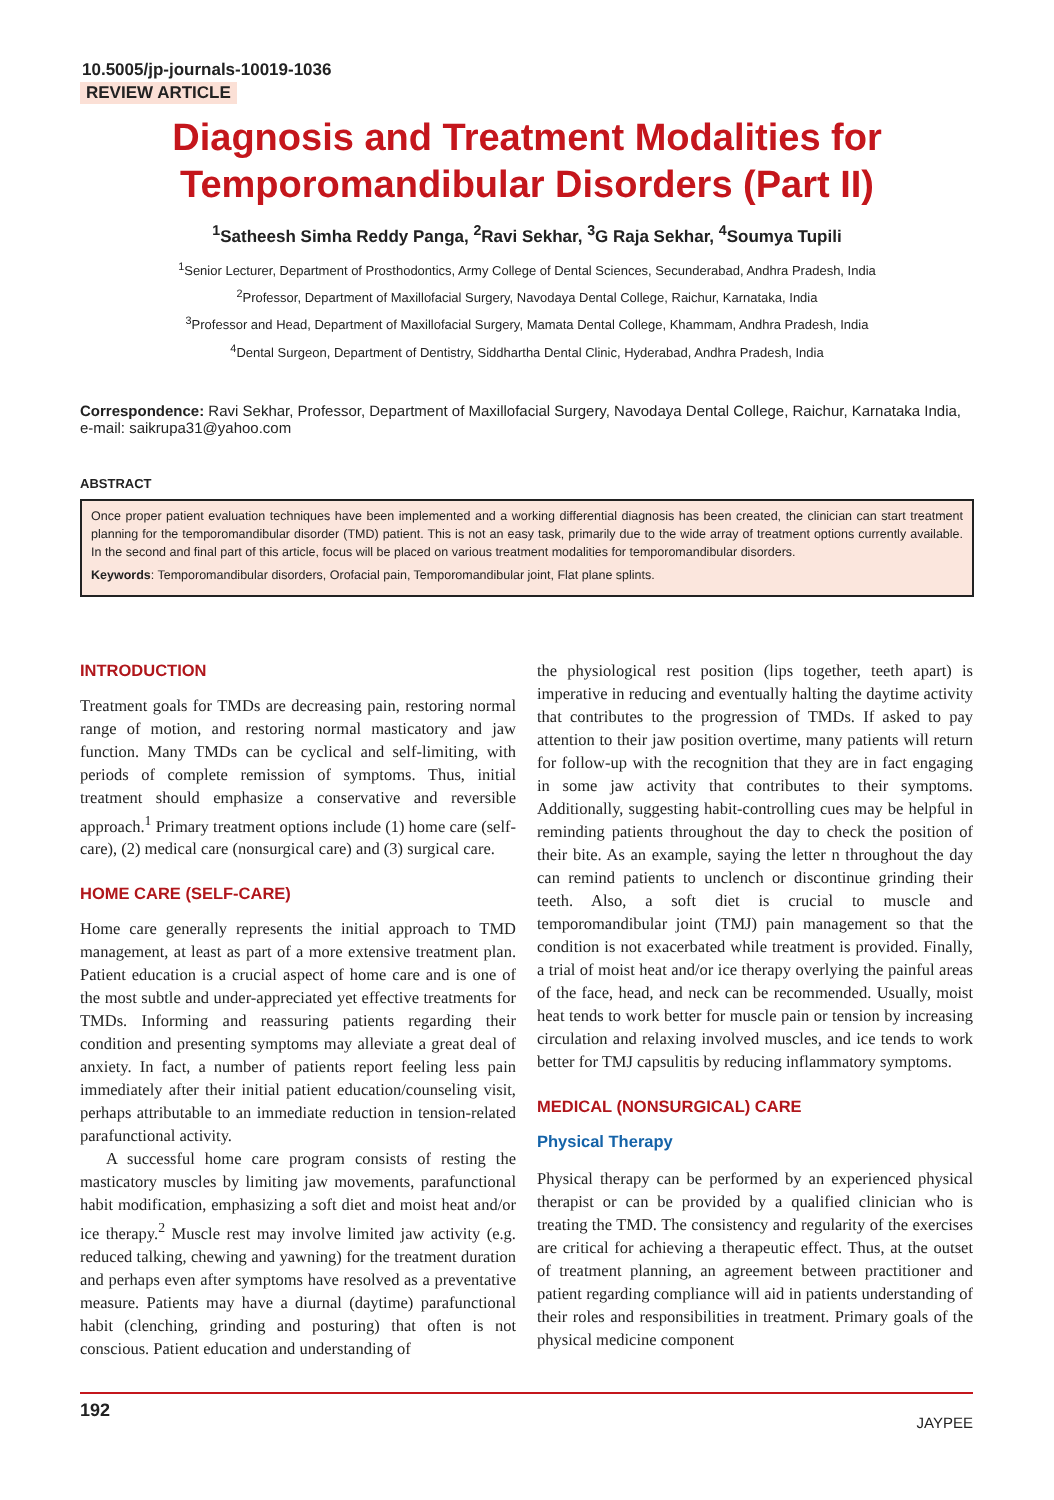10.5005/jp-journals-10019-1036
REVIEW ARTICLE
Diagnosis and Treatment Modalities for Temporomandibular Disorders (Part II)
<sup>1</sup> Satheesh Simha Reddy Panga, <sup>2</sup>Ravi Sekhar, <sup>3</sup>G Raja Sekhar, <sup>4</sup>Soumya Tupili
<sup>1</sup> Senior Lecturer, Department of Prosthodontics, Army College of Dental Sciences, Secunderabad, Andhra Pradesh, India
<sup>2</sup> Professor, Department of Maxillofacial Surgery, Navodaya Dental College, Raichur, Karnataka, India
<sup>3</sup> Professor and Head, Department of Maxillofacial Surgery, Mamata Dental College, Khammam, Andhra Pradesh, India
<sup>4</sup> Dental Surgeon, Department of Dentistry, Siddhartha Dental Clinic, Hyderabad, Andhra Pradesh, India
Correspondence: Ravi Sekhar, Professor, Department of Maxillofacial Surgery, Navodaya Dental College, Raichur, Karnataka India, e-mail: saikrupa31@yahoo.com
ABSTRACT
Once proper patient evaluation techniques have been implemented and a working differential diagnosis has been created, the clinician can start treatment planning for the temporomandibular disorder (TMD) patient. This is not an easy task, primarily due to the wide array of treatment options currently available. In the second and final part of this article, focus will be placed on various treatment modalities for temporomandibular disorders.
Keywords: Temporomandibular disorders, Orofacial pain, Temporomandibular joint, Flat plane splints.
INTRODUCTION
Treatment goals for TMDs are decreasing pain, restoring normal range of motion, and restoring normal masticatory and jaw function. Many TMDs can be cyclical and self-limiting, with periods of complete remission of symptoms. Thus, initial treatment should emphasize a conservative and reversible approach.<sup>1</sup> Primary treatment options include (1) home care (self-care), (2) medical care (nonsurgical care) and (3) surgical care.
HOME CARE (SELF-CARE)
Home care generally represents the initial approach to TMD management, at least as part of a more extensive treatment plan. Patient education is a crucial aspect of home care and is one of the most subtle and under-appreciated yet effective treatments for TMDs. Informing and reassuring patients regarding their condition and presenting symptoms may alleviate a great deal of anxiety. In fact, a number of patients report feeling less pain immediately after their initial patient education/counseling visit, perhaps attributable to an immediate reduction in tension-related parafunctional activity.
A successful home care program consists of resting the masticatory muscles by limiting jaw movements, parafunctional habit modification, emphasizing a soft diet and moist heat and/or ice therapy.<sup>2</sup> Muscle rest may involve limited jaw activity (e.g. reduced talking, chewing and yawning) for the treatment duration and perhaps even after symptoms have resolved as a preventative measure. Patients may have a diurnal (daytime) parafunctional habit (clenching, grinding and posturing) that often is not conscious. Patient education and understanding of
the physiological rest position (lips together, teeth apart) is imperative in reducing and eventually halting the daytime activity that contributes to the progression of TMDs. If asked to pay attention to their jaw position overtime, many patients will return for follow-up with the recognition that they are in fact engaging in some jaw activity that contributes to their symptoms. Additionally, suggesting habit-controlling cues may be helpful in reminding patients throughout the day to check the position of their bite. As an example, saying the letter n throughout the day can remind patients to unclench or discontinue grinding their teeth. Also, a soft diet is crucial to muscle and temporomandibular joint (TMJ) pain management so that the condition is not exacerbated while treatment is provided. Finally, a trial of moist heat and/or ice therapy overlying the painful areas of the face, head, and neck can be recommended. Usually, moist heat tends to work better for muscle pain or tension by increasing circulation and relaxing involved muscles, and ice tends to work better for TMJ capsulitis by reducing inflammatory symptoms.
MEDICAL (NONSURGICAL) CARE
Physical Therapy
Physical therapy can be performed by an experienced physical therapist or can be provided by a qualified clinician who is treating the TMD. The consistency and regularity of the exercises are critical for achieving a therapeutic effect. Thus, at the outset of treatment planning, an agreement between practitioner and patient regarding compliance will aid in patients understanding of their roles and responsibilities in treatment. Primary goals of the physical medicine component
192 JAYPEE